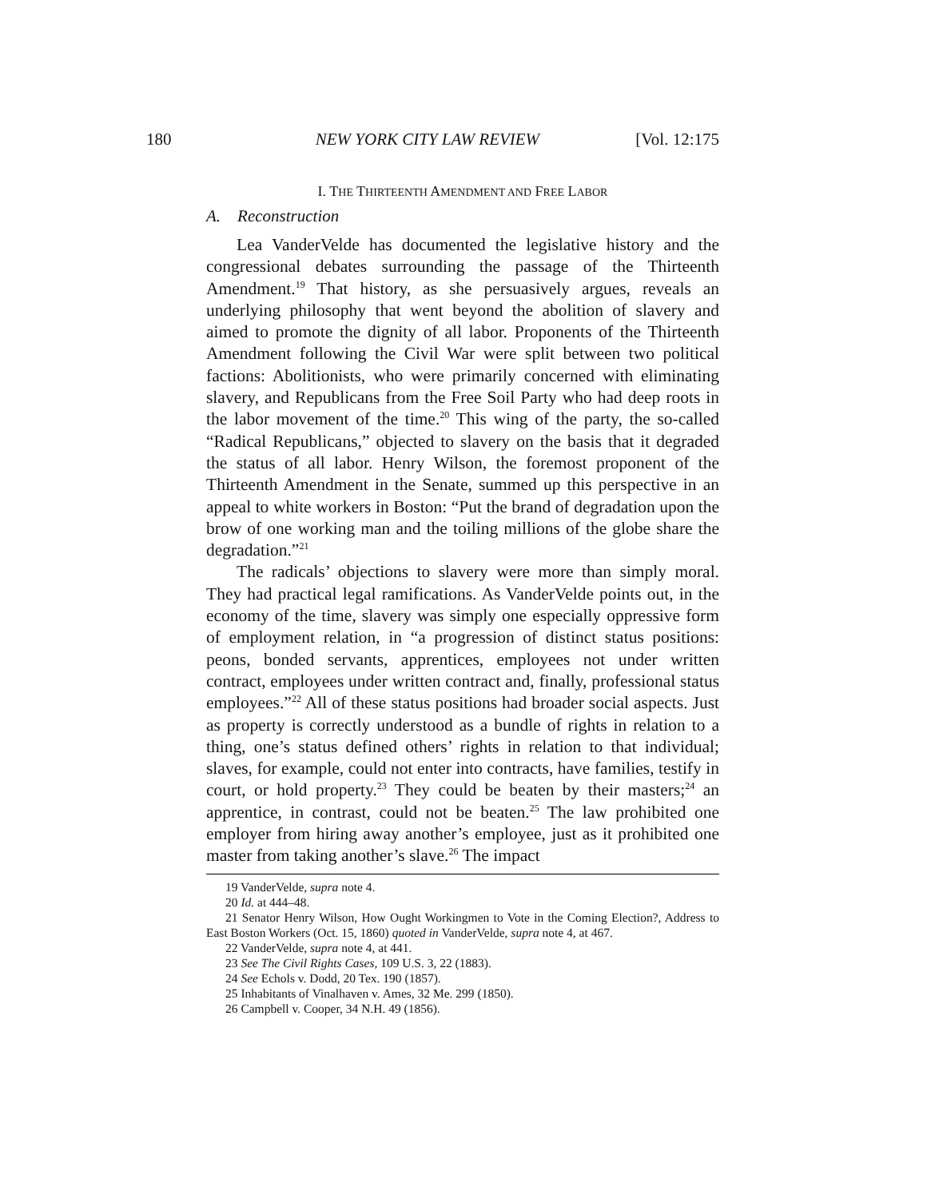180 NEW YORK CITY LAW REVIEW [Vol. 12:175
I. THE THIRTEENTH AMENDMENT AND FREE LABOR
A. Reconstruction
Lea VanderVelde has documented the legislative history and the congressional debates surrounding the passage of the Thirteenth Amendment.<sup>19</sup> That history, as she persuasively argues, reveals an underlying philosophy that went beyond the abolition of slavery and aimed to promote the dignity of all labor. Proponents of the Thirteenth Amendment following the Civil War were split between two political factions: Abolitionists, who were primarily concerned with eliminating slavery, and Republicans from the Free Soil Party who had deep roots in the labor movement of the time.<sup>20</sup> This wing of the party, the so-called “Radical Republicans,” objected to slavery on the basis that it degraded the status of all labor. Henry Wilson, the foremost proponent of the Thirteenth Amendment in the Senate, summed up this perspective in an appeal to white workers in Boston: “Put the brand of degradation upon the brow of one working man and the toiling millions of the globe share the degradation.”<sup>21</sup>
The radicals’ objections to slavery were more than simply moral. They had practical legal ramifications. As VanderVelde points out, in the economy of the time, slavery was simply one especially oppressive form of employment relation, in “a progression of distinct status positions: peons, bonded servants, apprentices, employees not under written contract, employees under written contract and, finally, professional status employees.”<sup>22</sup> All of these status positions had broader social aspects. Just as property is correctly understood as a bundle of rights in relation to a thing, one’s status defined others’ rights in relation to that individual; slaves, for example, could not enter into contracts, have families, testify in court, or hold property.<sup>23</sup> They could be beaten by their masters;<sup>24</sup> an apprentice, in contrast, could not be beaten.<sup>25</sup> The law prohibited one employer from hiring away another’s employee, just as it prohibited one master from taking another’s slave.<sup>26</sup> The impact
19 VanderVelde, supra note 4.
20 Id. at 444–48.
21 Senator Henry Wilson, How Ought Workingmen to Vote in the Coming Election?, Address to East Boston Workers (Oct. 15, 1860) quoted in VanderVelde, supra note 4, at 467.
22 VanderVelde, supra note 4, at 441.
23 See The Civil Rights Cases, 109 U.S. 3, 22 (1883).
24 See Echols v. Dodd, 20 Tex. 190 (1857).
25 Inhabitants of Vinalhaven v. Ames, 32 Me. 299 (1850).
26 Campbell v. Cooper, 34 N.H. 49 (1856).